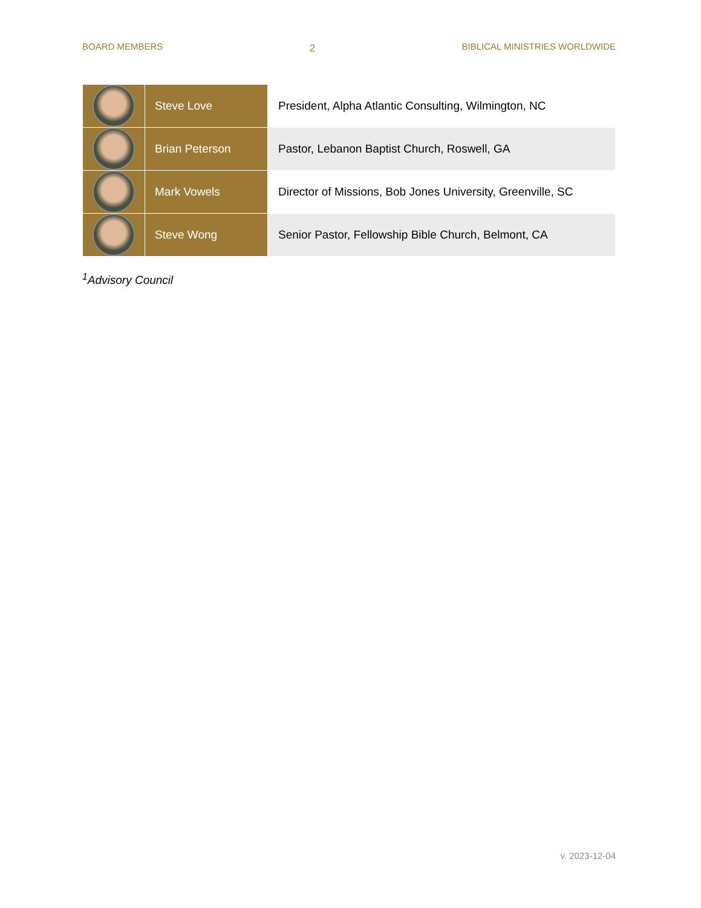BOARD MEMBERS 2 BIBLICAL MINISTRIES WORLDWIDE
| | Steve Love | President, Alpha Atlantic Consulting, Wilmington, NC |
| | Brian Peterson | Pastor, Lebanon Baptist Church, Roswell, GA |
| | Mark Vowels | Director of Missions, Bob Jones University, Greenville, SC |
| | Steve Wong | Senior Pastor, Fellowship Bible Church, Belmont, CA |
<sup>1</sup> Advisory Council
v. 2023-12-04